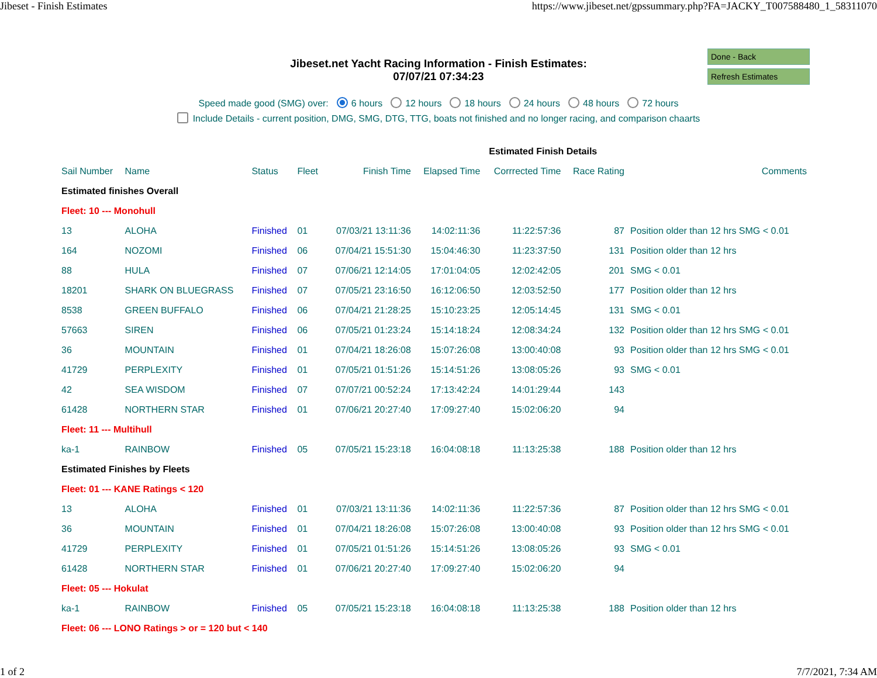Jibeset - Finish Estimates https://www.jibeset.net/gpssummary.php?FA=JACKY_T007588480_1_58311070
Done - Back
Refresh Estimates
Jibeset.net Yacht Racing Information - Finish Estimates:
07/07/21 07:34:23
Speed made good (SMG) over: 6 hours 12 hours 18 hours 24 hours 48 hours 72 hours
Include Details - current position, DMG, SMG, DTG, TTG, boats not finished and no longer racing, and comparison chaarts
| | | | | | | Estimated Finish Details | | |
| Sail Number | Name | Status | Fleet | Finish Time | Elapsed Time | Corrrected Time | Race Rating | Comments |
| Estimated finishes Overall | | | | | | | | |
| Fleet: 10 --- Monohull | | | | | | | | |
| 13 | ALOHA | Finished | 01 | 07/03/21 13:11:36 | 14:02:11:36 | 11:22:57:36 | 87 | Position older than 12 hrs SMG < 0.01 |
| 164 | NOZOMI | Finished | 06 | 07/04/21 15:51:30 | 15:04:46:30 | 11:23:37:50 | 131 | Position older than 12 hrs |
| 88 | HULA | Finished | 07 | 07/06/21 12:14:05 | 17:01:04:05 | 12:02:42:05 | 201 | SMG < 0.01 |
| 18201 | SHARK ON BLUEGRASS | Finished | 07 | 07/05/21 23:16:50 | 16:12:06:50 | 12:03:52:50 | 177 | Position older than 12 hrs |
| 8538 | GREEN BUFFALO | Finished | 06 | 07/04/21 21:28:25 | 15:10:23:25 | 12:05:14:45 | 131 | SMG < 0.01 |
| 57663 | SIREN | Finished | 06 | 07/05/21 01:23:24 | 15:14:18:24 | 12:08:34:24 | 132 | Position older than 12 hrs SMG < 0.01 |
| 36 | MOUNTAIN | Finished | 01 | 07/04/21 18:26:08 | 15:07:26:08 | 13:00:40:08 | 93 | Position older than 12 hrs SMG < 0.01 |
| 41729 | PERPLEXITY | Finished | 01 | 07/05/21 01:51:26 | 15:14:51:26 | 13:08:05:26 | 93 | SMG < 0.01 |
| 42 | SEA WISDOM | Finished | 07 | 07/07/21 00:52:24 | 17:13:42:24 | 14:01:29:44 | 143 | |
| 61428 | NORTHERN STAR | Finished | 01 | 07/06/21 20:27:40 | 17:09:27:40 | 15:02:06:20 | 94 | |
| Fleet: 11 --- Multihull | | | | | | | | |
| ka-1 | RAINBOW | Finished | 05 | 07/05/21 15:23:18 | 16:04:08:18 | 11:13:25:38 | 188 | Position older than 12 hrs |
| Estimated Finishes by Fleets | | | | | | | | |
| Fleet: 01 --- KANE Ratings < 120 | | | | | | | | |
| 13 | ALOHA | Finished | 01 | 07/03/21 13:11:36 | 14:02:11:36 | 11:22:57:36 | 87 | Position older than 12 hrs SMG < 0.01 |
| 36 | MOUNTAIN | Finished | 01 | 07/04/21 18:26:08 | 15:07:26:08 | 13:00:40:08 | 93 | Position older than 12 hrs SMG < 0.01 |
| 41729 | PERPLEXITY | Finished | 01 | 07/05/21 01:51:26 | 15:14:51:26 | 13:08:05:26 | 93 | SMG < 0.01 |
| 61428 | NORTHERN STAR | Finished | 01 | 07/06/21 20:27:40 | 17:09:27:40 | 15:02:06:20 | 94 | |
| Fleet: 05 --- Hokulat | | | | | | | | |
| ka-1 | RAINBOW | Finished | 05 | 07/05/21 15:23:18 | 16:04:08:18 | 11:13:25:38 | 188 | Position older than 12 hrs |
| Fleet: 06 --- LONO Ratings > or = 120 but < 140 | | | | | | | | |
1 of 2 7/7/2021, 7:34 AM